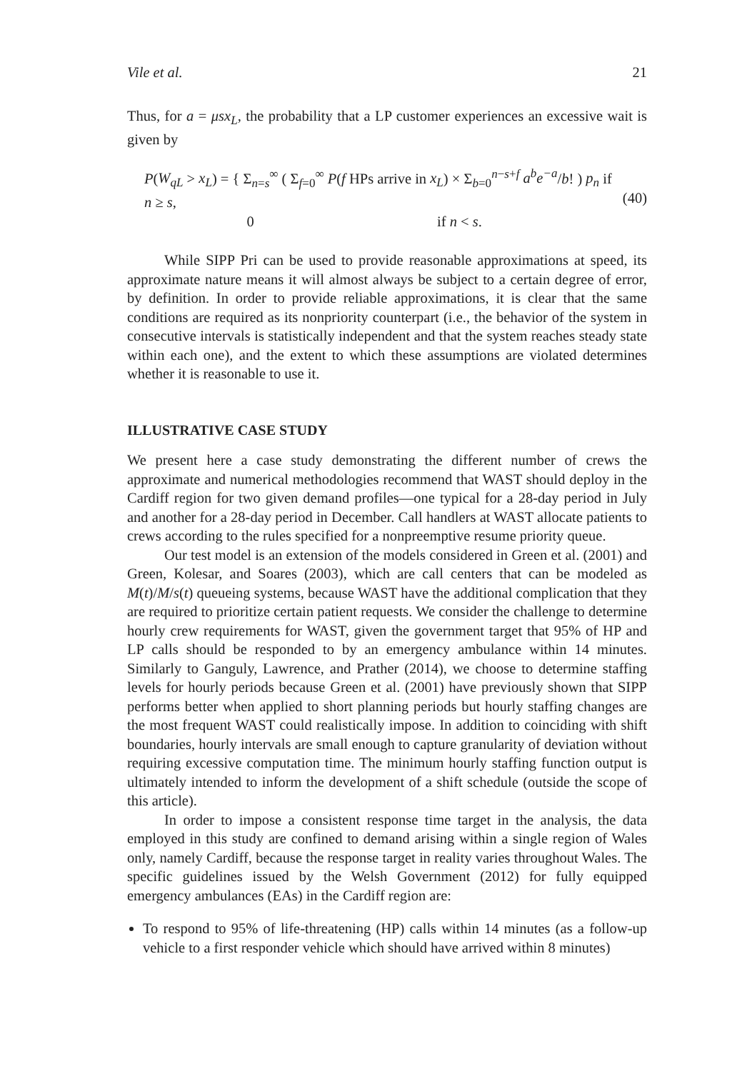Vile et al. 21
Thus, for a = μsx<sub>L</sub>, the probability that a LP customer experiences an excessive wait is given by
P(W<sub>qL</sub> > x<sub>L</sub>) = { Σ<sub>n=s</sub><sup>∞</sup> ( Σ<sub>f=0</sub><sup>∞</sup> P(f HPs arrive in x<sub>L</sub>) × Σ<sub>b=0</sub><sup>n−s+f</sup> a<sup>b</sup>e<sup>−a</sup>/b! ) p<sub>n</sub> if n ≥ s,
0 if n < s.
(40)
While SIPP Pri can be used to provide reasonable approximations at speed, its approximate nature means it will almost always be subject to a certain degree of error, by definition. In order to provide reliable approximations, it is clear that the same conditions are required as its nonpriority counterpart (i.e., the behavior of the system in consecutive intervals is statistically independent and that the system reaches steady state within each one), and the extent to which these assumptions are violated determines whether it is reasonable to use it.
ILLUSTRATIVE CASE STUDY
We present here a case study demonstrating the different number of crews the approximate and numerical methodologies recommend that WAST should deploy in the Cardiff region for two given demand profiles—one typical for a 28-day period in July and another for a 28-day period in December. Call handlers at WAST allocate patients to crews according to the rules specified for a nonpreemptive resume priority queue.
Our test model is an extension of the models considered in Green et al. (2001) and Green, Kolesar, and Soares (2003), which are call centers that can be modeled as M(t)/M/s(t) queueing systems, because WAST have the additional complication that they are required to prioritize certain patient requests. We consider the challenge to determine hourly crew requirements for WAST, given the government target that 95% of HP and LP calls should be responded to by an emergency ambulance within 14 minutes. Similarly to Ganguly, Lawrence, and Prather (2014), we choose to determine staffing levels for hourly periods because Green et al. (2001) have previously shown that SIPP performs better when applied to short planning periods but hourly staffing changes are the most frequent WAST could realistically impose. In addition to coinciding with shift boundaries, hourly intervals are small enough to capture granularity of deviation without requiring excessive computation time. The minimum hourly staffing function output is ultimately intended to inform the development of a shift schedule (outside the scope of this article).
In order to impose a consistent response time target in the analysis, the data employed in this study are confined to demand arising within a single region of Wales only, namely Cardiff, because the response target in reality varies throughout Wales. The specific guidelines issued by the Welsh Government (2012) for fully equipped emergency ambulances (EAs) in the Cardiff region are:
To respond to 95% of life-threatening (HP) calls within 14 minutes (as a follow-up vehicle to a first responder vehicle which should have arrived within 8 minutes)